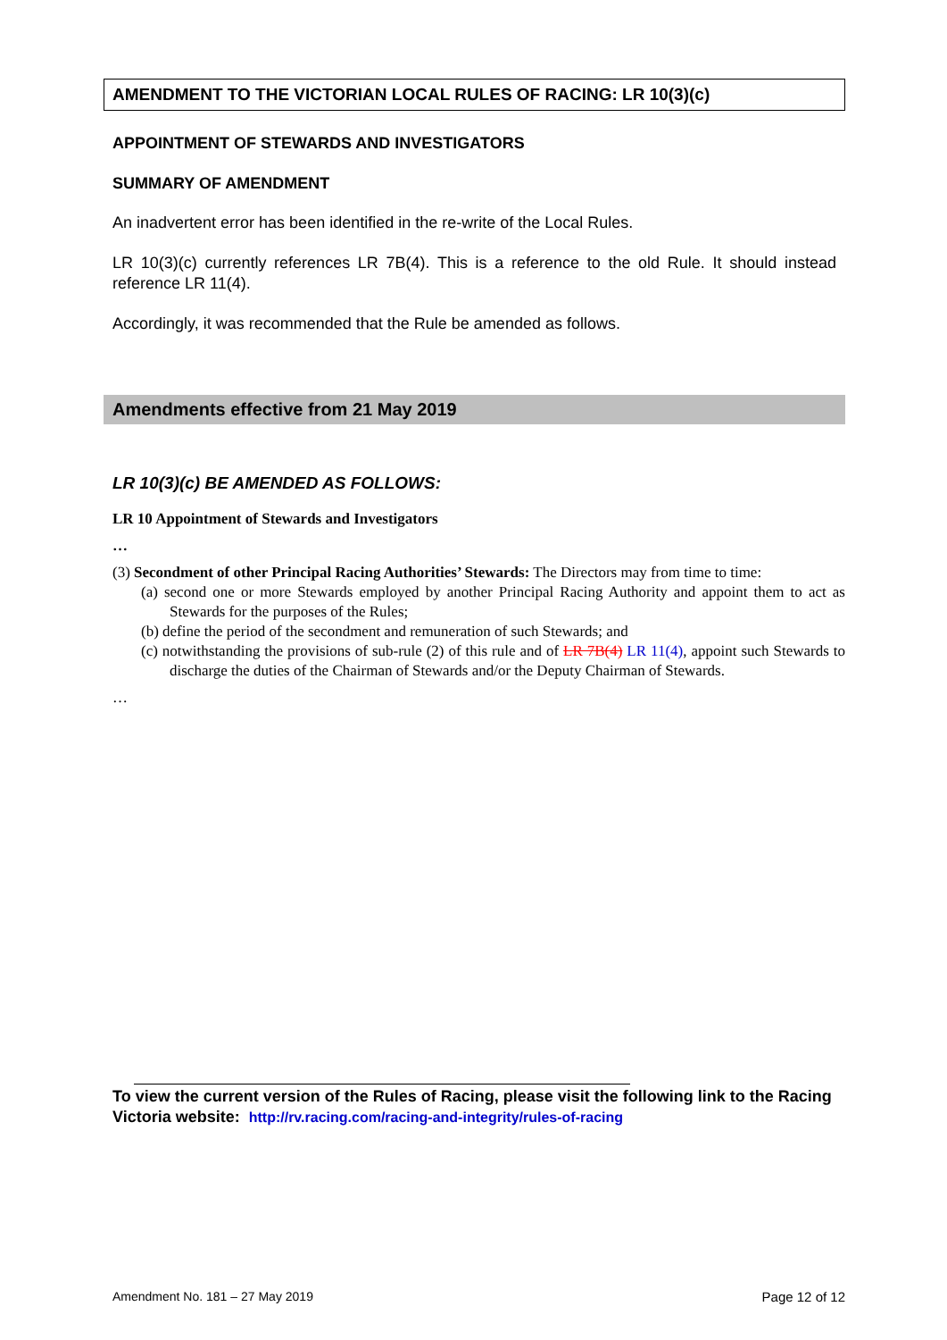AMENDMENT TO THE VICTORIAN LOCAL RULES OF RACING: LR 10(3)(c)
APPOINTMENT OF STEWARDS AND INVESTIGATORS
SUMMARY OF AMENDMENT
An inadvertent error has been identified in the re-write of the Local Rules.
LR 10(3)(c) currently references LR 7B(4). This is a reference to the old Rule. It should instead reference LR 11(4).
Accordingly, it was recommended that the Rule be amended as follows.
Amendments effective from 21 May 2019
LR 10(3)(c) BE AMENDED AS FOLLOWS:
LR 10 Appointment of Stewards and Investigators
…
(3) Secondment of other Principal Racing Authorities’ Stewards: The Directors may from time to time:
(a) second one or more Stewards employed by another Principal Racing Authority and appoint them to act as Stewards for the purposes of the Rules;
(b) define the period of the secondment and remuneration of such Stewards; and
(c) notwithstanding the provisions of sub-rule (2) of this rule and of LR 7B(4) LR 11(4), appoint such Stewards to discharge the duties of the Chairman of Stewards and/or the Deputy Chairman of Stewards.
…
To view the current version of the Rules of Racing, please visit the following link to the Racing Victoria website: http://rv.racing.com/racing-and-integrity/rules-of-racing
Amendment No. 181 – 27 May 2019 Page 12 of 12